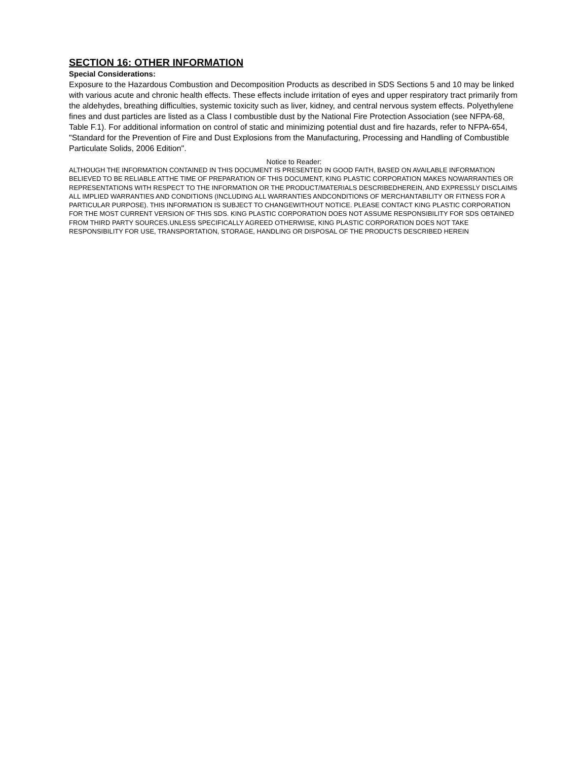SECTION 16: OTHER INFORMATION
Special Considerations:
Exposure to the Hazardous Combustion and Decomposition Products as described in SDS Sections 5 and 10 may be linked with various acute and chronic health effects. These effects include irritation of eyes and upper respiratory tract primarily from the aldehydes, breathing difficulties, systemic toxicity such as liver, kidney, and central nervous system effects. Polyethylene fines and dust particles are listed as a Class I combustible dust by the National Fire Protection Association (see NFPA-68, Table F.1). For additional information on control of static and minimizing potential dust and fire hazards, refer to NFPA-654, "Standard for the Prevention of Fire and Dust Explosions from the Manufacturing, Processing and Handling of Combustible Particulate Solids, 2006 Edition".
Notice to Reader:
ALTHOUGH THE INFORMATION CONTAINED IN THIS DOCUMENT IS PRESENTED IN GOOD FAITH, BASED ON AVAILABLE INFORMATION BELIEVED TO BE RELIABLE ATTHE TIME OF PREPARATION OF THIS DOCUMENT, KING PLASTIC CORPORATION MAKES NOWARRANTIES OR REPRESENTATIONS WITH RESPECT TO THE INFORMATION OR THE PRODUCT/MATERIALS DESCRIBEDHEREIN, AND EXPRESSLY DISCLAIMS ALL IMPLIED WARRANTIES AND CONDITIONS (INCLUDING ALL WARRANTIES ANDCONDITIONS OF MERCHANTABILITY OR FITNESS FOR A PARTICULAR PURPOSE). THIS INFORMATION IS SUBJECT TO CHANGEWITHOUT NOTICE. PLEASE CONTACT KING PLASTIC CORPORATION FOR THE MOST CURRENT VERSION OF THIS SDS. KING PLASTIC CORPORATION DOES NOT ASSUME RESPONSIBILITY FOR SDS OBTAINED FROM THIRD PARTY SOURCES.UNLESS SPECIFICALLY AGREED OTHERWISE, KING PLASTIC CORPORATION DOES NOT TAKE RESPONSIBILITY FOR USE, TRANSPORTATION, STORAGE, HANDLING OR DISPOSAL OF THE PRODUCTS DESCRIBED HEREIN